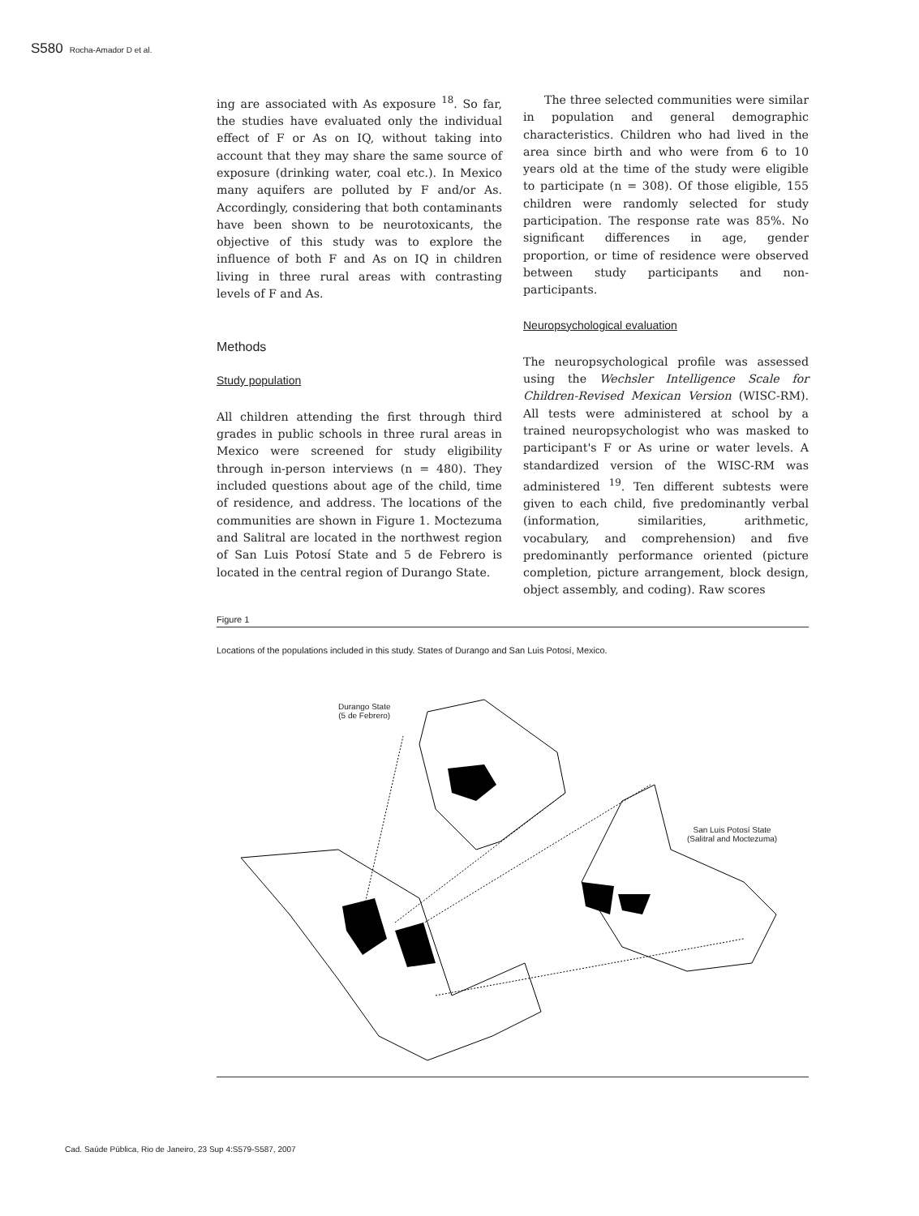S580 Rocha-Amador D et al.
ing are associated with As exposure <sup>18</sup>. So far, the studies have evaluated only the individual effect of F or As on IQ, without taking into account that they may share the same source of exposure (drinking water, coal etc.). In Mexico many aquifers are polluted by F and/or As. Accordingly, considering that both contaminants have been shown to be neurotoxicants, the objective of this study was to explore the influence of both F and As on IQ in children living in three rural areas with contrasting levels of F and As.
Methods
Study population
All children attending the first through third grades in public schools in three rural areas in Mexico were screened for study eligibility through in-person interviews (n = 480). They included questions about age of the child, time of residence, and address. The locations of the communities are shown in Figure 1. Moctezuma and Salitral are located in the northwest region of San Luis Potosí State and 5 de Febrero is located in the central region of Durango State.
The three selected communities were similar in population and general demographic characteristics. Children who had lived in the area since birth and who were from 6 to 10 years old at the time of the study were eligible to participate (n = 308). Of those eligible, 155 children were randomly selected for study participation. The response rate was 85%. No significant differences in age, gender proportion, or time of residence were observed between study participants and non-participants.
Neuropsychological evaluation
The neuropsychological profile was assessed using the Wechsler Intelligence Scale for Children-Revised Mexican Version (WISC-RM). All tests were administered at school by a trained neuropsychologist who was masked to participant's F or As urine or water levels. A standardized version of the WISC-RM was administered <sup>19</sup>. Ten different subtests were given to each child, five predominantly verbal (information, similarities, arithmetic, vocabulary, and comprehension) and five predominantly performance oriented (picture completion, picture arrangement, block design, object assembly, and coding). Raw scores
Figure 1
Locations of the populations included in this study. States of Durango and San Luis Potosí, Mexico.
Durango State
(5 de Febrero)
San Luis Potosí State
(Salitral and Moctezuma)
Cad. Saúde Pública, Rio de Janeiro, 23 Sup 4:S579-S587, 2007